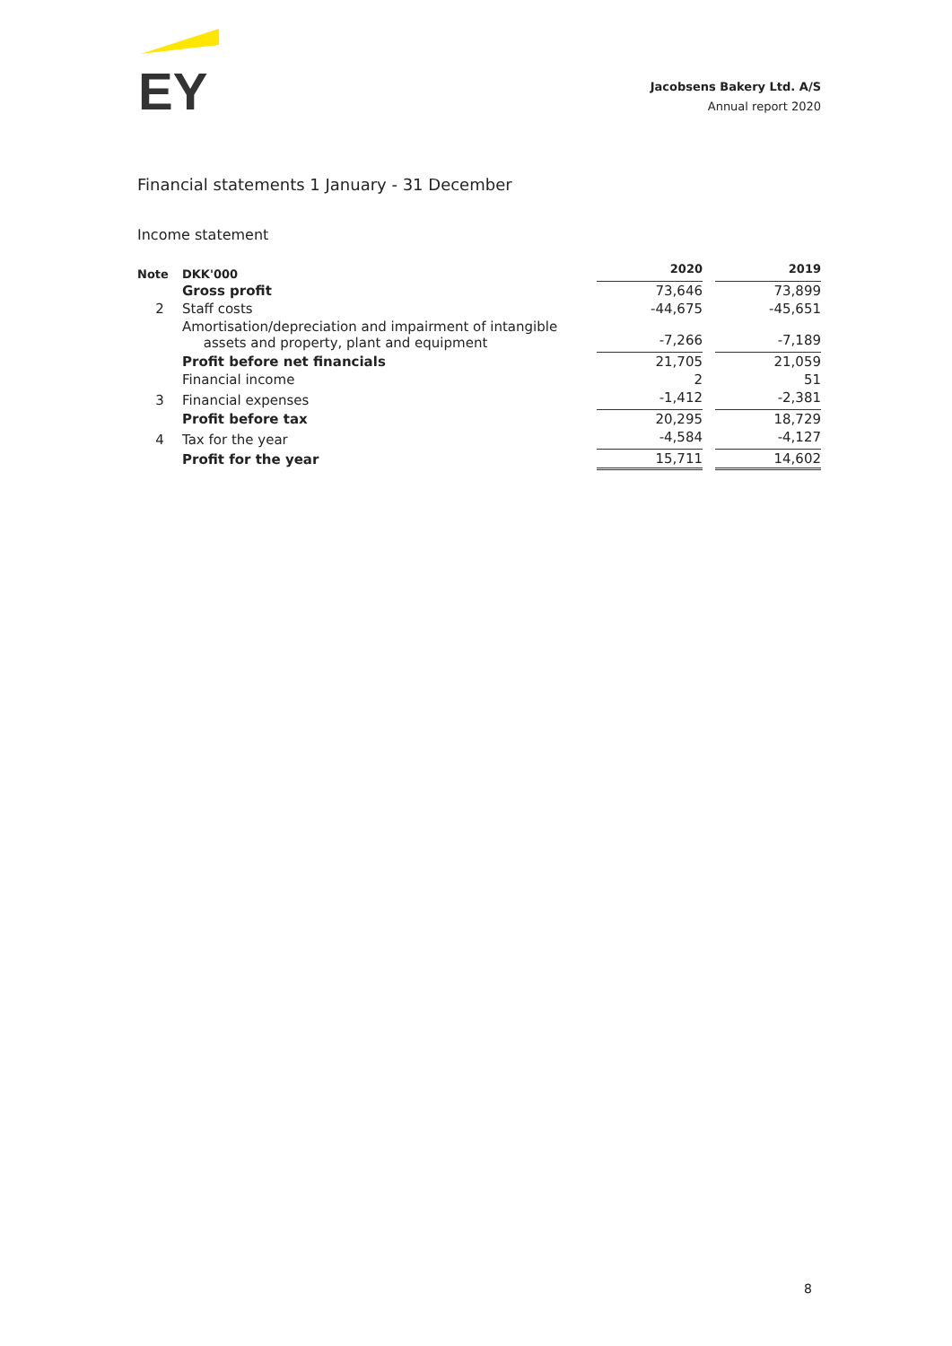EY
Jacobsens Bakery Ltd. A/S
Annual report 2020
Financial statements 1 January - 31 December
Income statement
| Note | DKK'000 | 2020 | | 2019 |
| --- | --- | --- | --- | --- |
| | Gross profit | 73,646 | | 73,899 |
| 2 | Staff costs | -44,675 | | -45,651 |
| | Amortisation/depreciation and impairment of intangible assets and property, plant and equipment | -7,266 | | -7,189 |
| | Profit before net financials | 21,705 | | 21,059 |
| | Financial income | 2 | | 51 |
| 3 | Financial expenses | -1,412 | | -2,381 |
| | Profit before tax | 20,295 | | 18,729 |
| 4 | Tax for the year | -4,584 | | -4,127 |
| | Profit for the year | 15,711 | | 14,602 |
8